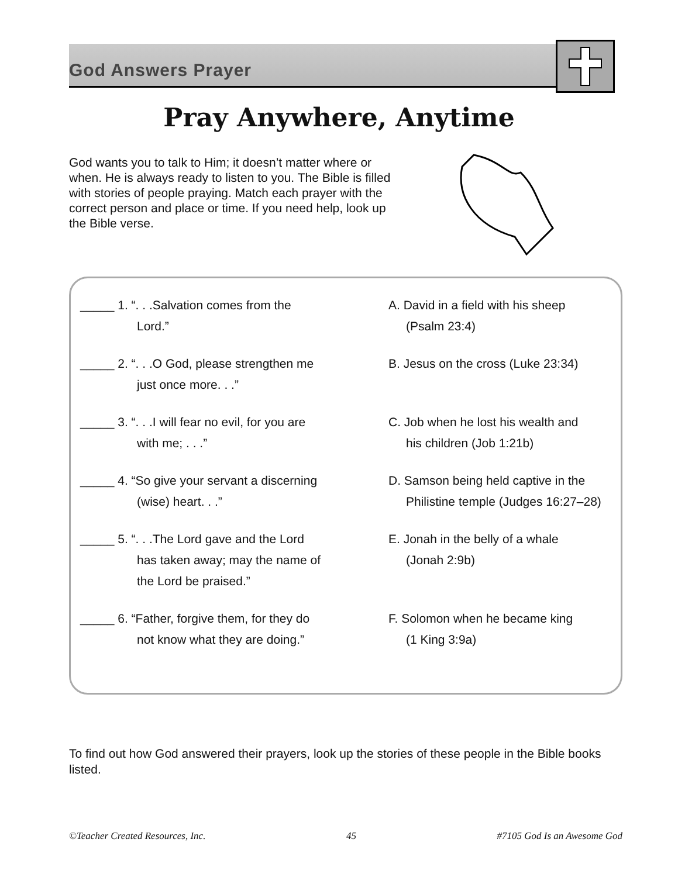God Answers Prayer
Pray Anywhere, Anytime
God wants you to talk to Him; it doesn’t matter where or when. He is always ready to listen to you. The Bible is filled with stories of people praying. Match each prayer with the correct person and place or time. If you need help, look up the Bible verse.
_____ 1. “. . .Salvation comes from the
Lord.”
_____ 2. “. . .O God, please strengthen me
just once more. . .”
_____ 3. “. . .I will fear no evil, for you are
with me; . . .”
_____ 4. “So give your servant a discerning
(wise) heart. . .”
_____ 5. “. . .The Lord gave and the Lord
has taken away; may the name of
the Lord be praised.”
_____ 6. “Father, forgive them, for they do
not know what they are doing.”
A. David in a field with his sheep
(Psalm 23:4)
B. Jesus on the cross (Luke 23:34)
C. Job when he lost his wealth and
his children (Job 1:21b)
D. Samson being held captive in the
Philistine temple (Judges 16:27–28)
E. Jonah in the belly of a whale
(Jonah 2:9b)
F. Solomon when he became king
(1 King 3:9a)
To find out how God answered their prayers, look up the stories of these people in the Bible books listed.
©Teacher Created Resources, Inc. 45 #7105 God Is an Awesome God